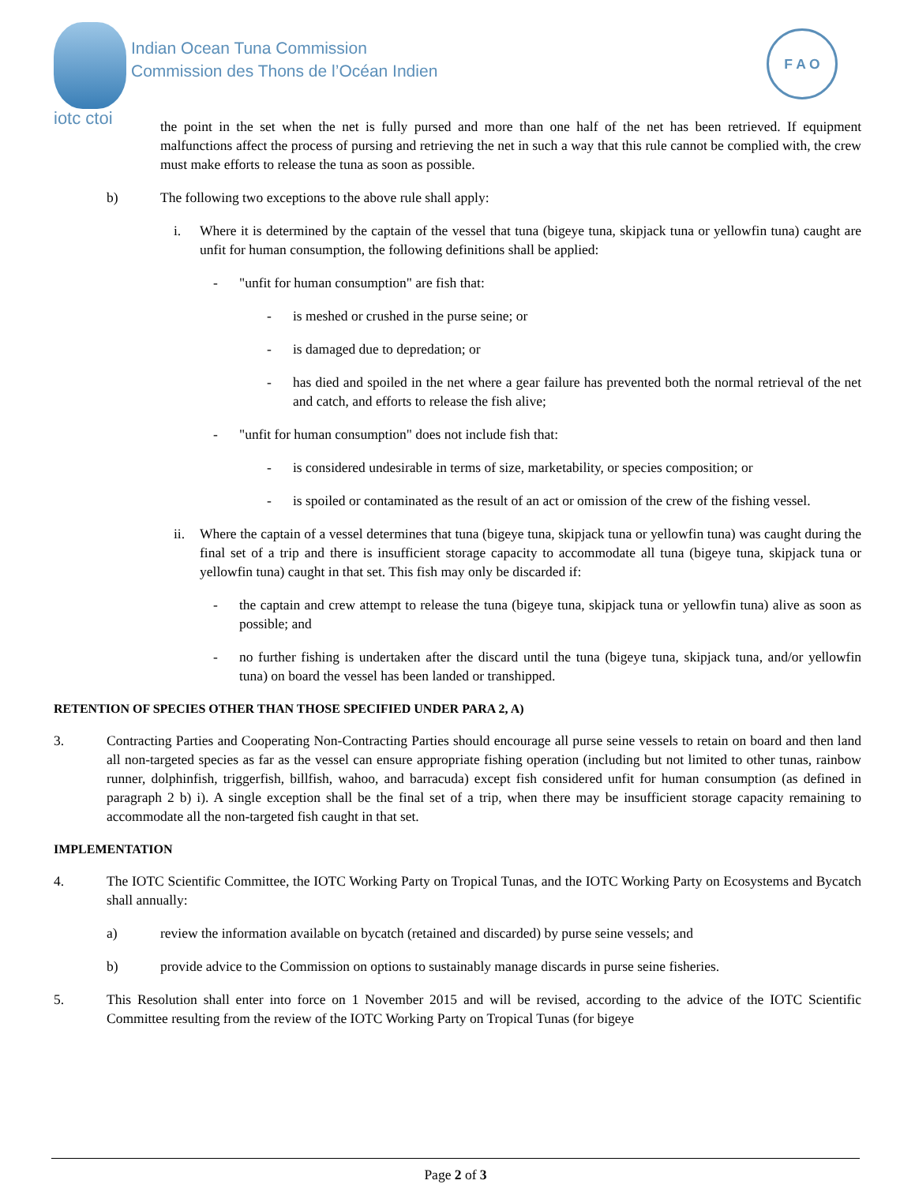iotc ctoi
Indian Ocean Tuna Commission
Commission des Thons de l’Océan Indien
F A O
the point in the set when the net is fully pursed and more than one half of the net has been retrieved. If equipment malfunctions affect the process of pursing and retrieving the net in such a way that this rule cannot be complied with, the crew must make efforts to release the tuna as soon as possible.
b) The following two exceptions to the above rule shall apply:
i. Where it is determined by the captain of the vessel that tuna (bigeye tuna, skipjack tuna or yellowfin tuna) caught are unfit for human consumption, the following definitions shall be applied:
- "unfit for human consumption" are fish that:
- is meshed or crushed in the purse seine; or
- is damaged due to depredation; or
- has died and spoiled in the net where a gear failure has prevented both the normal retrieval of the net and catch, and efforts to release the fish alive;
- "unfit for human consumption" does not include fish that:
- is considered undesirable in terms of size, marketability, or species composition; or
- is spoiled or contaminated as the result of an act or omission of the crew of the fishing vessel.
ii. Where the captain of a vessel determines that tuna (bigeye tuna, skipjack tuna or yellowfin tuna) was caught during the final set of a trip and there is insufficient storage capacity to accommodate all tuna (bigeye tuna, skipjack tuna or yellowfin tuna) caught in that set. This fish may only be discarded if:
- the captain and crew attempt to release the tuna (bigeye tuna, skipjack tuna or yellowfin tuna) alive as soon as possible; and
- no further fishing is undertaken after the discard until the tuna (bigeye tuna, skipjack tuna, and/or yellowfin tuna) on board the vessel has been landed or transhipped.
RETENTION OF SPECIES OTHER THAN THOSE SPECIFIED UNDER PARA 2, A)
3. Contracting Parties and Cooperating Non-Contracting Parties should encourage all purse seine vessels to retain on board and then land all non-targeted species as far as the vessel can ensure appropriate fishing operation (including but not limited to other tunas, rainbow runner, dolphinfish, triggerfish, billfish, wahoo, and barracuda) except fish considered unfit for human consumption (as defined in paragraph 2 b) i). A single exception shall be the final set of a trip, when there may be insufficient storage capacity remaining to accommodate all the non-targeted fish caught in that set.
IMPLEMENTATION
4. The IOTC Scientific Committee, the IOTC Working Party on Tropical Tunas, and the IOTC Working Party on Ecosystems and Bycatch shall annually:
a) review the information available on bycatch (retained and discarded) by purse seine vessels; and
b) provide advice to the Commission on options to sustainably manage discards in purse seine fisheries.
5. This Resolution shall enter into force on 1 November 2015 and will be revised, according to the advice of the IOTC Scientific Committee resulting from the review of the IOTC Working Party on Tropical Tunas (for bigeye
Page 2 of 3